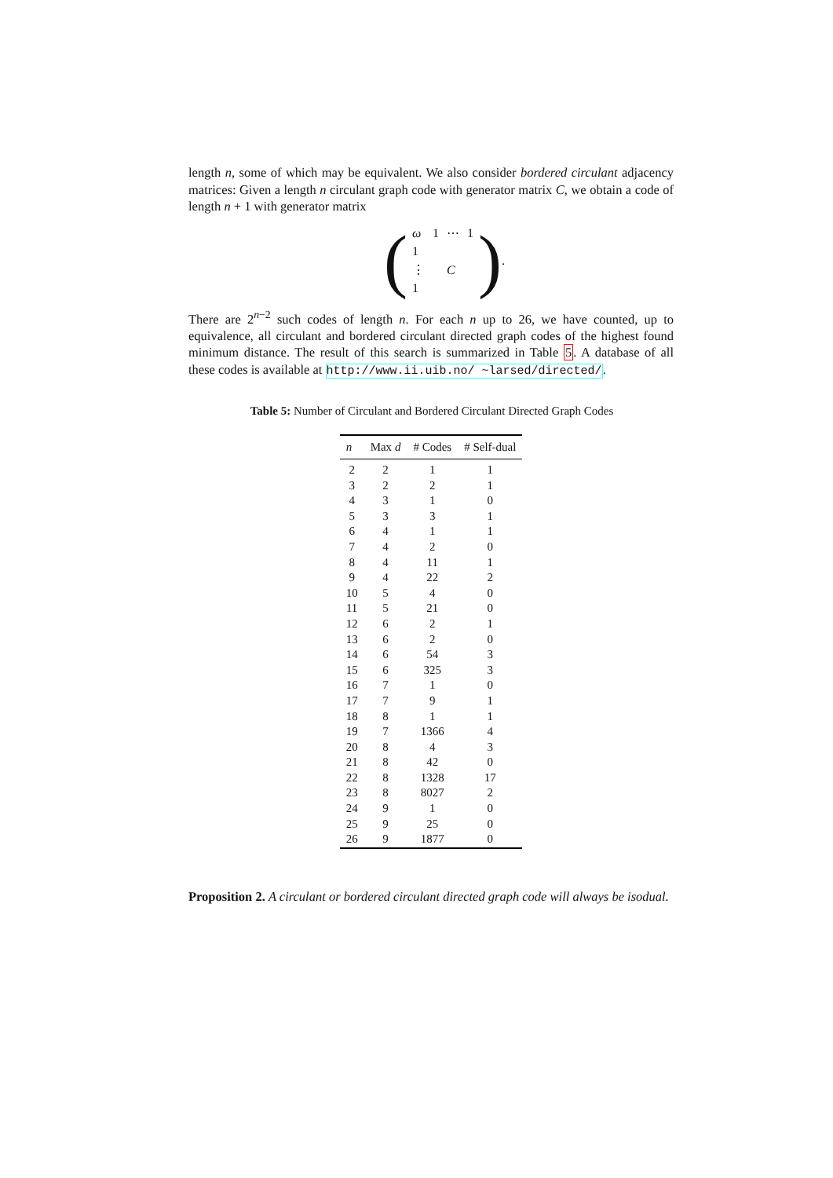length n, some of which may be equivalent. We also consider bordered circulant adjacency matrices: Given a length n circulant graph code with generator matrix C, we obtain a code of length n + 1 with generator matrix
(
| ω | 1 | ⋯ | 1 |
| 1 | | | |
| ⋮ | | C | |
| 1 | | | |
).
There are 2<sup>n−2</sup> such codes of length n. For each n up to 26, we have counted, up to equivalence, all circulant and bordered circulant directed graph codes of the highest found minimum distance. The result of this search is summarized in Table 5. A database of all these codes is available at http://www.ii.uib.no/ ~larsed/directed/.
Table 5: Number of Circulant and Bordered Circulant Directed Graph Codes
| n | Max d | # Codes | # Self-dual |
| --- | --- | --- | --- |
| 2 | 2 | 1 | 1 |
| 3 | 2 | 2 | 1 |
| 4 | 3 | 1 | 0 |
| 5 | 3 | 3 | 1 |
| 6 | 4 | 1 | 1 |
| 7 | 4 | 2 | 0 |
| 8 | 4 | 11 | 1 |
| 9 | 4 | 22 | 2 |
| 10 | 5 | 4 | 0 |
| 11 | 5 | 21 | 0 |
| 12 | 6 | 2 | 1 |
| 13 | 6 | 2 | 0 |
| 14 | 6 | 54 | 3 |
| 15 | 6 | 325 | 3 |
| 16 | 7 | 1 | 0 |
| 17 | 7 | 9 | 1 |
| 18 | 8 | 1 | 1 |
| 19 | 7 | 1366 | 4 |
| 20 | 8 | 4 | 3 |
| 21 | 8 | 42 | 0 |
| 22 | 8 | 1328 | 17 |
| 23 | 8 | 8027 | 2 |
| 24 | 9 | 1 | 0 |
| 25 | 9 | 25 | 0 |
| 26 | 9 | 1877 | 0 |
Proposition 2. A circulant or bordered circulant directed graph code will always be isodual.